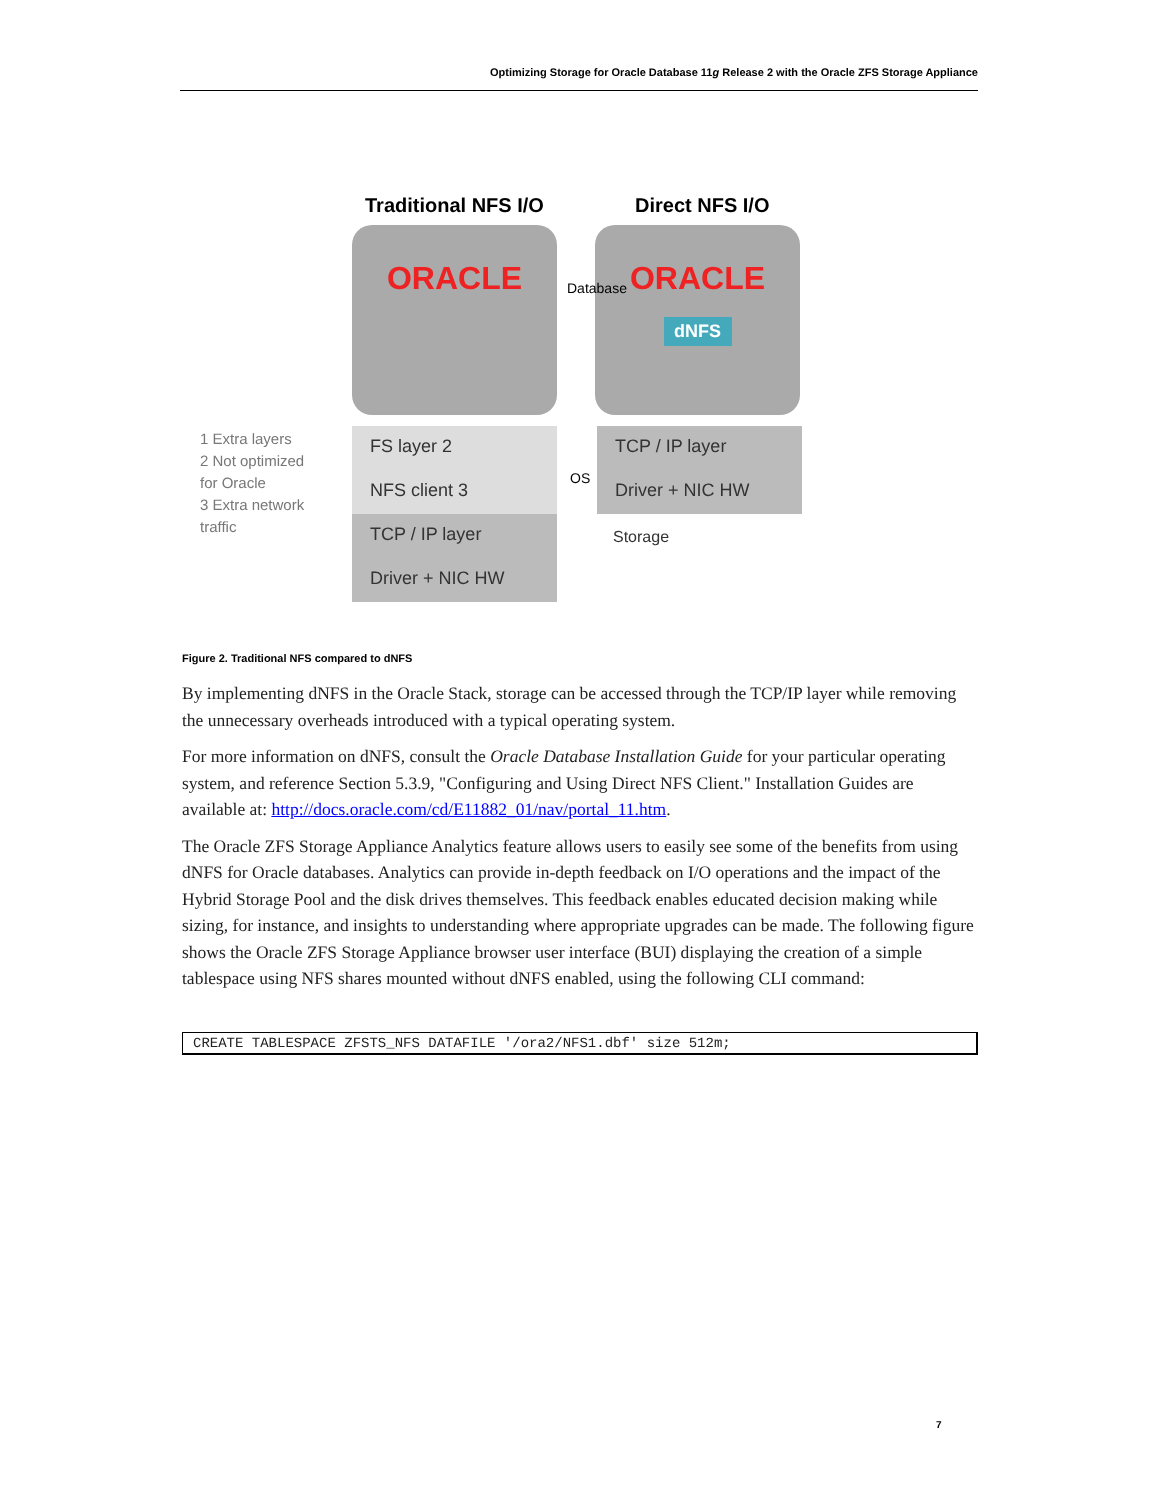Optimizing Storage for Oracle Database 11g Release 2 with the Oracle ZFS Storage Appliance
Traditional NFS I/O Direct NFS I/O
ORACLE
ORACLE
dNFS
Database
1 Extra layers
2 Not optimized
for Oracle
3 Extra network
traffic
FS layer 2
NFS client 3
TCP / IP layer
Driver + NIC HW
OS
TCP / IP layer
Driver + NIC HW
Storage
Figure 2. Traditional NFS compared to dNFS
By implementing dNFS in the Oracle Stack, storage can be accessed through the TCP/IP layer while removing the unnecessary overheads introduced with a typical operating system.
For more information on dNFS, consult the Oracle Database Installation Guide for your particular operating system, and reference Section 5.3.9, "Configuring and Using Direct NFS Client." Installation Guides are available at: http://docs.oracle.com/cd/E11882_01/nav/portal_11.htm.
The Oracle ZFS Storage Appliance Analytics feature allows users to easily see some of the benefits from using dNFS for Oracle databases. Analytics can provide in-depth feedback on I/O operations and the impact of the Hybrid Storage Pool and the disk drives themselves. This feedback enables educated decision making while sizing, for instance, and insights to understanding where appropriate upgrades can be made. The following figure shows the Oracle ZFS Storage Appliance browser user interface (BUI) displaying the creation of a simple tablespace using NFS shares mounted without dNFS enabled, using the following CLI command:
CREATE TABLESPACE ZFSTS_NFS DATAFILE '/ora2/NFS1.dbf' size 512m;
7